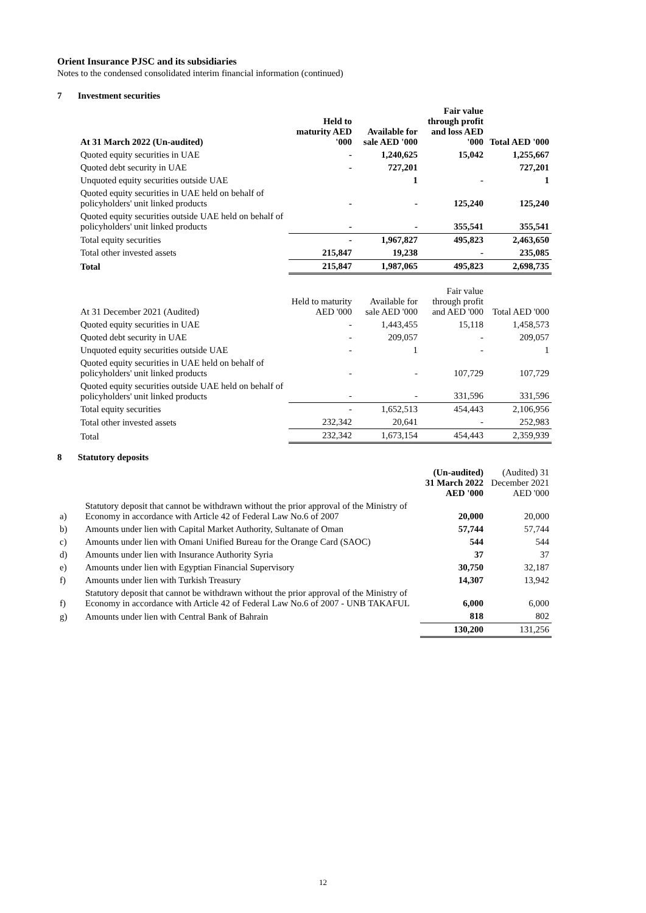Orient Insurance PJSC and its subsidiaries
Notes to the condensed consolidated interim financial information (continued)
7 Investment securities
| At 31 March 2022 (Un-audited) | Held to maturity AED '000 | Available for sale AED '000 | Fair value through profit and loss AED '000 | Total AED '000 |
| --- | --- | --- | --- | --- |
| Quoted equity securities in UAE | - | 1,240,625 | 15,042 | 1,255,667 |
| Quoted debt security in UAE | - | 727,201 | | 727,201 |
| Unquoted equity securities outside UAE | | 1 | - | 1 |
| Quoted equity securities in UAE held on behalf of policyholders' unit linked products | - | - | 125,240 | 125,240 |
| Quoted equity securities outside UAE held on behalf of policyholders' unit linked products | - | - | 355,541 | 355,541 |
| Total equity securities | - | 1,967,827 | 495,823 | 2,463,650 |
| Total other invested assets | 215,847 | 19,238 | - | 235,085 |
| Total | 215,847 | 1,987,065 | 495,823 | 2,698,735 |
| At 31 December 2021 (Audited) | Held to maturity AED '000 | Available for sale AED '000 | Fair value through profit and AED '000 | Total AED '000 |
| Quoted equity securities in UAE | - | 1,443,455 | 15,118 | 1,458,573 |
| Quoted debt security in UAE | - | 209,057 | - | 209,057 |
| Unquoted equity securities outside UAE | - | 1 | - | 1 |
| Quoted equity securities in UAE held on behalf of policyholders' unit linked products | - | - | 107,729 | 107,729 |
| Quoted equity securities outside UAE held on behalf of policyholders' unit linked products | - | - | 331,596 | 331,596 |
| Total equity securities | - | 1,652,513 | 454,443 | 2,106,956 |
| Total other invested assets | 232,342 | 20,641 | - | 252,983 |
| Total | 232,342 | 1,673,154 | 454,443 | 2,359,939 |
8 Statutory deposits
| | | (Un-audited) 31 March 2022 AED '000 | (Audited) 31 December 2021 AED '000 |
| a) | Statutory deposit that cannot be withdrawn without the prior approval of the Ministry of Economy in accordance with Article 42 of Federal Law No.6 of 2007 | 20,000 | 20,000 |
| b) | Amounts under lien with Capital Market Authority, Sultanate of Oman | 57,744 | 57,744 |
| c) | Amounts under lien with Omani Unified Bureau for the Orange Card (SAOC) | 544 | 544 |
| d) | Amounts under lien with Insurance Authority Syria | 37 | 37 |
| e) | Amounts under lien with Egyptian Financial Supervisory | 30,750 | 32,187 |
| f) | Amounts under lien with Turkish Treasury | 14,307 | 13,942 |
| f) | Statutory deposit that cannot be withdrawn without the prior approval of the Ministry of Economy in accordance with Article 42 of Federal Law No.6 of 2007 - UNB TAKAFUL | 6,000 | 6,000 |
| g) | Amounts under lien with Central Bank of Bahrain | 818 | 802 |
| | | 130,200 | 131,256 |
12